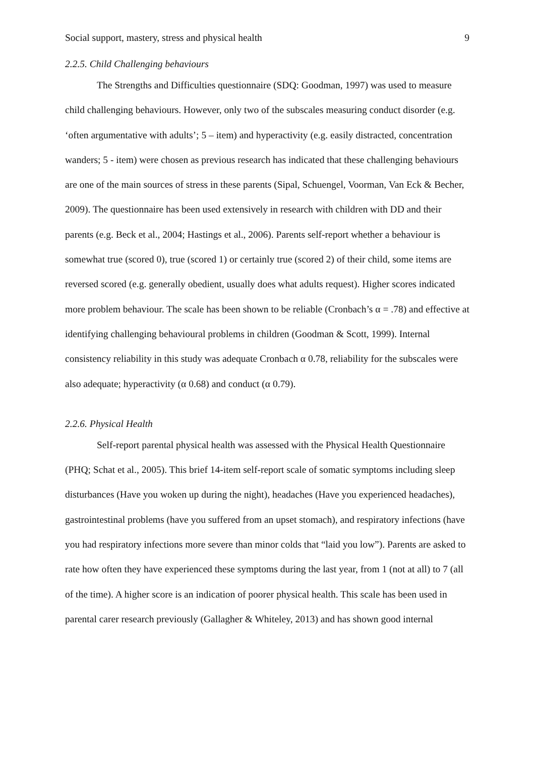Social support, mastery, stress and physical health 9
2.2.5. Child Challenging behaviours
The Strengths and Difficulties questionnaire (SDQ: Goodman, 1997) was used to measure child challenging behaviours. However, only two of the subscales measuring conduct disorder (e.g. ‘often argumentative with adults’; 5 – item) and hyperactivity (e.g. easily distracted, concentration wanders; 5 - item) were chosen as previous research has indicated that these challenging behaviours are one of the main sources of stress in these parents (Sipal, Schuengel, Voorman, Van Eck & Becher, 2009). The questionnaire has been used extensively in research with children with DD and their parents (e.g. Beck et al., 2004; Hastings et al., 2006). Parents self-report whether a behaviour is somewhat true (scored 0), true (scored 1) or certainly true (scored 2) of their child, some items are reversed scored (e.g. generally obedient, usually does what adults request). Higher scores indicated more problem behaviour. The scale has been shown to be reliable (Cronbach’s α = .78) and effective at identifying challenging behavioural problems in children (Goodman & Scott, 1999). Internal consistency reliability in this study was adequate Cronbach α 0.78, reliability for the subscales were also adequate; hyperactivity (α 0.68) and conduct (α 0.79).
2.2.6. Physical Health
Self-report parental physical health was assessed with the Physical Health Questionnaire (PHQ; Schat et al., 2005). This brief 14-item self-report scale of somatic symptoms including sleep disturbances (Have you woken up during the night), headaches (Have you experienced headaches), gastrointestinal problems (have you suffered from an upset stomach), and respiratory infections (have you had respiratory infections more severe than minor colds that “laid you low”). Parents are asked to rate how often they have experienced these symptoms during the last year, from 1 (not at all) to 7 (all of the time). A higher score is an indication of poorer physical health. This scale has been used in parental carer research previously (Gallagher & Whiteley, 2013) and has shown good internal